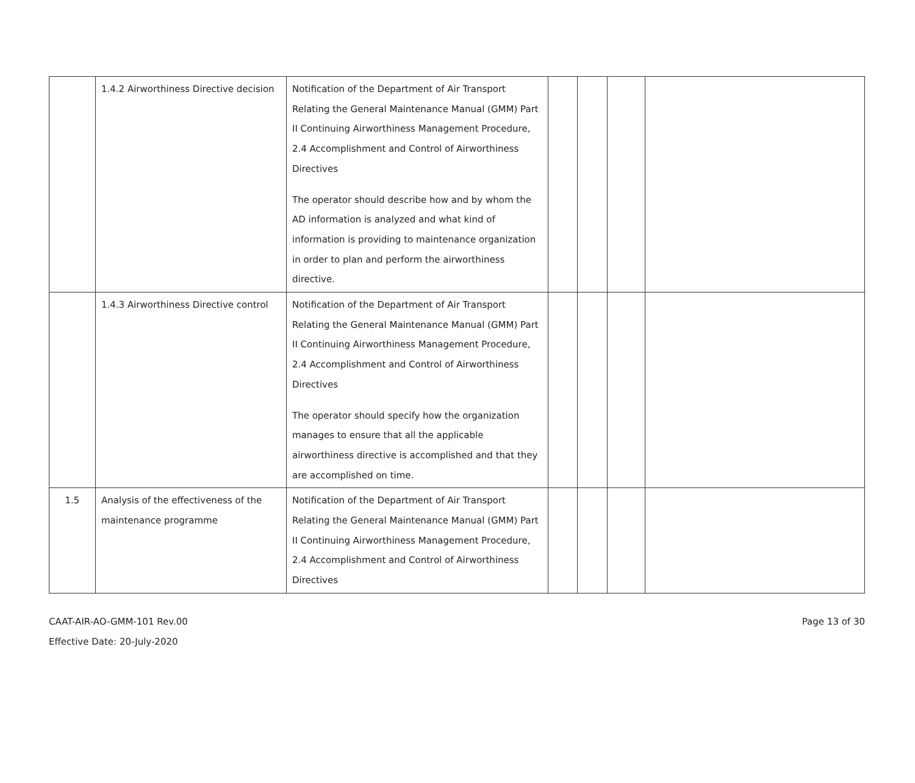| | 1.4.2 Airworthiness Directive decision | Notification of the Department of Air Transport Relating the General Maintenance Manual (GMM) Part II Continuing Airworthiness Management Procedure, 2.4 Accomplishment and Control of Airworthiness Directives The operator should describe how and by whom the AD information is analyzed and what kind of information is providing to maintenance organization in order to plan and perform the airworthiness directive. | | | | |
| | 1.4.3 Airworthiness Directive control | Notification of the Department of Air Transport Relating the General Maintenance Manual (GMM) Part II Continuing Airworthiness Management Procedure, 2.4 Accomplishment and Control of Airworthiness Directives The operator should specify how the organization manages to ensure that all the applicable airworthiness directive is accomplished and that they are accomplished on time. | | | | |
| 1.5 | Analysis of the effectiveness of the maintenance programme | Notification of the Department of Air Transport Relating the General Maintenance Manual (GMM) Part II Continuing Airworthiness Management Procedure, 2.4 Accomplishment and Control of Airworthiness Directives | | | | |
Page 13 of 30 CAAT-AIR-AO-GMM-101 Rev.00
Effective Date: 20-July-2020